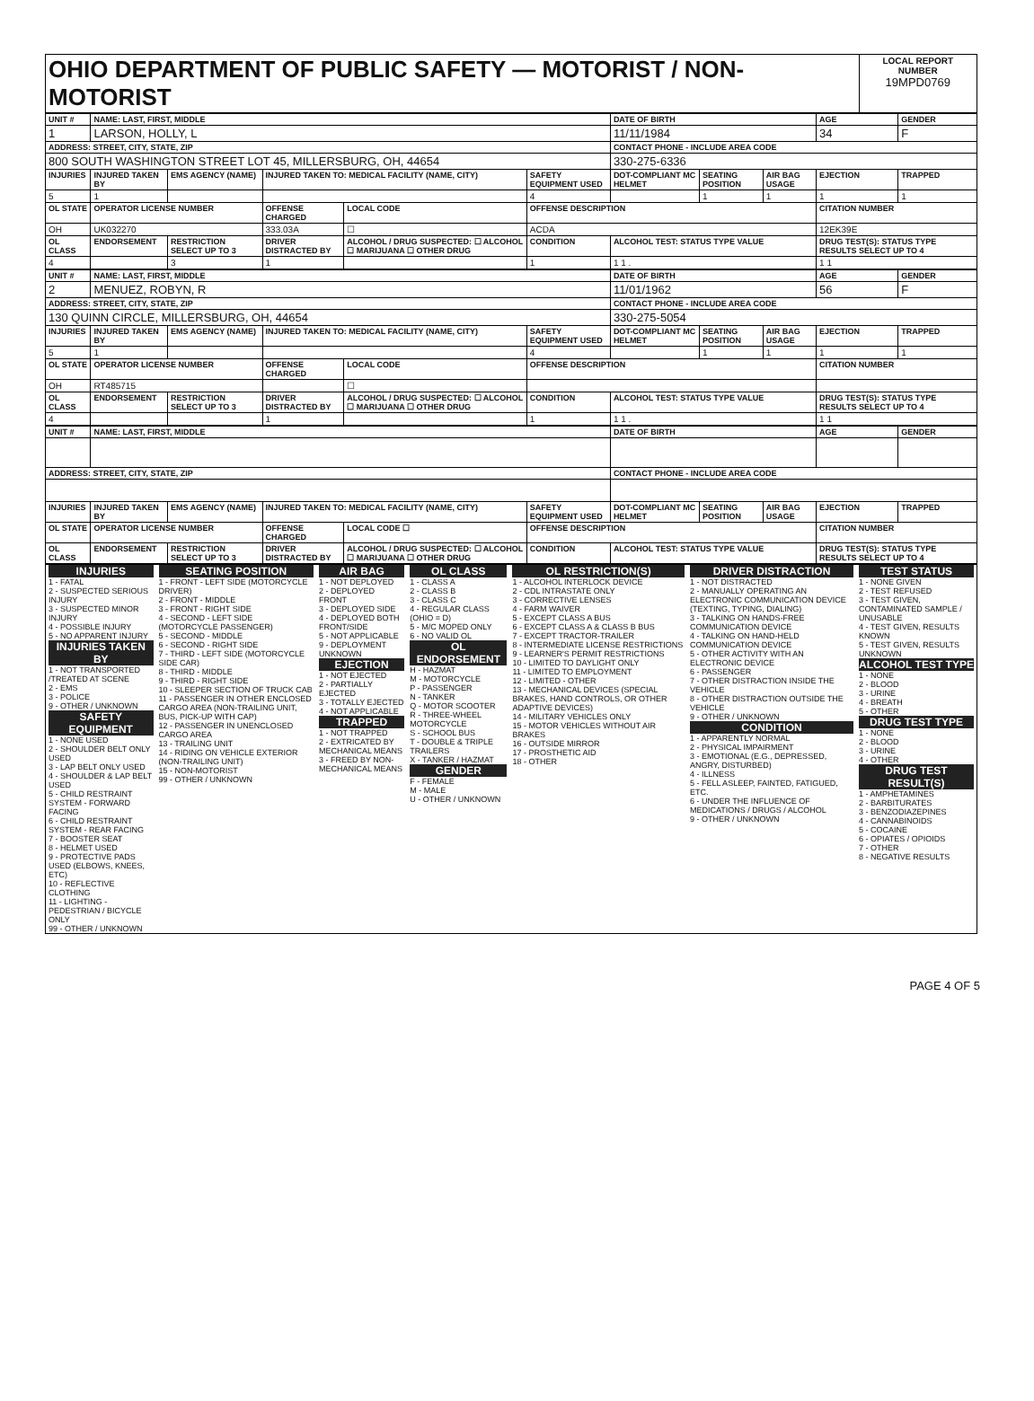| OHIO DEPARTMENT OF PUBLIC SAFETY — MOTORIST / NON-MOTORIST | LOCAL REPORT NUMBER 19MPD0769 |
| UNIT # | NAME: LAST, FIRST, MIDDLE | | | | | | DATE OF BIRTH | | | AGE | GENDER |
| --- | --- | --- | --- | --- | --- | --- | --- | --- | --- | --- | --- |
| 1 | LARSON, HOLLY, L | | | | | | 11/11/1984 | | | 34 | F |
| ADDRESS: STREET, CITY, STATE, ZIP | | | | | | | CONTACT PHONE - INCLUDE AREA CODE | | | | |
| 800 SOUTH WASHINGTON STREET LOT 45, MILLERSBURG, OH, 44654 | | | | | | | 330-275-6336 | | | | |
| INJURIES | INJURED TAKEN BY | EMS AGENCY (NAME) | INJURED TAKEN TO: MEDICAL FACILITY (NAME, CITY) | | | SAFETY EQUIPMENT USED | DOT-COMPLIANT MC HELMET | SEATING POSITION | AIR BAG USAGE | EJECTION | TRAPPED |
| 5 | 1 | | | | | 4 | | 1 | 1 | 1 | 1 |
| OL STATE | OPERATOR LICENSE NUMBER | | OFFENSE CHARGED | | LOCAL CODE | OFFENSE DESCRIPTION | | | | CITATION NUMBER | |
| OH | UK032270 | | 333.03A | | ☐ | ACDA | | | | 12EK39E | |
| OL CLASS | ENDORSEMENT | RESTRICTION SELECT UP TO 3 | DRIVER DISTRACTED BY | ALCOHOL / DRUG SUSPECTED: ☐ ALCOHOL ☐ MARIJUANA ☐ OTHER DRUG | | CONDITION | ALCOHOL TEST: STATUS TYPE VALUE | | | DRUG TEST(S): STATUS TYPE RESULTS SELECT UP TO 4 | |
| 4 | | 3 | 1 | | | 1 | 1 1 . | | | 1 1 | |
| UNIT # | NAME: LAST, FIRST, MIDDLE | | | | | | DATE OF BIRTH | | | AGE | GENDER |
| --- | --- | --- | --- | --- | --- | --- | --- | --- | --- | --- | --- |
| 2 | MENUEZ, ROBYN, R | | | | | | 11/01/1962 | | | 56 | F |
| ADDRESS: STREET, CITY, STATE, ZIP | | | | | | | CONTACT PHONE - INCLUDE AREA CODE | | | | |
| 130 QUINN CIRCLE, MILLERSBURG, OH, 44654 | | | | | | | 330-275-5054 | | | | |
| INJURIES | INJURED TAKEN BY | EMS AGENCY (NAME) | INJURED TAKEN TO: MEDICAL FACILITY (NAME, CITY) | | | SAFETY EQUIPMENT USED | DOT-COMPLIANT MC HELMET | SEATING POSITION | AIR BAG USAGE | EJECTION | TRAPPED |
| 5 | 1 | | | | | 4 | | 1 | 1 | 1 | 1 |
| OL STATE | OPERATOR LICENSE NUMBER | | OFFENSE CHARGED | | LOCAL CODE | OFFENSE DESCRIPTION | | | | CITATION NUMBER | |
| OH | RT485715 | | | | ☐ | | | | | | |
| OL CLASS | ENDORSEMENT | RESTRICTION SELECT UP TO 3 | DRIVER DISTRACTED BY | ALCOHOL / DRUG SUSPECTED: ☐ ALCOHOL ☐ MARIJUANA ☐ OTHER DRUG | | CONDITION | ALCOHOL TEST: STATUS TYPE VALUE | | | DRUG TEST(S): STATUS TYPE RESULTS SELECT UP TO 4 | |
| 4 | | | 1 | | | 1 | 1 1 . | | | 1 1 | |
| UNIT # | NAME: LAST, FIRST, MIDDLE | | | | | | DATE OF BIRTH | | | AGE | GENDER |
| --- | --- | --- | --- | --- | --- | --- | --- | --- | --- | --- | --- |
| ADDRESS: STREET, CITY, STATE, ZIP | | | | | | | CONTACT PHONE - INCLUDE AREA CODE | | | | |
| INJURIES | INJURED TAKEN BY | EMS AGENCY (NAME) | INJURED TAKEN TO: MEDICAL FACILITY (NAME, CITY) | | | SAFETY EQUIPMENT USED | DOT-COMPLIANT MC HELMET | SEATING POSITION | AIR BAG USAGE | EJECTION | TRAPPED |
| OL STATE | OPERATOR LICENSE NUMBER | | OFFENSE CHARGED | | LOCAL CODE ☐ | OFFENSE DESCRIPTION | | | | CITATION NUMBER | |
| OL CLASS | ENDORSEMENT | RESTRICTION SELECT UP TO 3 | DRIVER DISTRACTED BY | ALCOHOL / DRUG SUSPECTED: ☐ ALCOHOL ☐ MARIJUANA ☐ OTHER DRUG | | CONDITION | ALCOHOL TEST: STATUS TYPE VALUE | | | DRUG TEST(S): STATUS TYPE RESULTS SELECT UP TO 4 | |
| INJURIES 1 - FATAL 2 - SUSPECTED SERIOUS INJURY 3 - SUSPECTED MINOR INJURY 4 - POSSIBLE INJURY 5 - NO APPARENT INJURY INJURIES TAKEN BY 1 - NOT TRANSPORTED /TREATED AT SCENE 2 - EMS 3 - POLICE 9 - OTHER / UNKNOWN SAFETY EQUIPMENT 1 - NONE USED 2 - SHOULDER BELT ONLY USED 3 - LAP BELT ONLY USED 4 - SHOULDER & LAP BELT USED 5 - CHILD RESTRAINT SYSTEM - FORWARD FACING 6 - CHILD RESTRAINT SYSTEM - REAR FACING 7 - BOOSTER SEAT 8 - HELMET USED 9 - PROTECTIVE PADS USED (ELBOWS, KNEES, ETC) 10 - REFLECTIVE CLOTHING 11 - LIGHTING - PEDESTRIAN / BICYCLE ONLY 99 - OTHER / UNKNOWN | SEATING POSITION 1 - FRONT - LEFT SIDE (MOTORCYCLE DRIVER) 2 - FRONT - MIDDLE 3 - FRONT - RIGHT SIDE 4 - SECOND - LEFT SIDE (MOTORCYCLE PASSENGER) 5 - SECOND - MIDDLE 6 - SECOND - RIGHT SIDE 7 - THIRD - LEFT SIDE (MOTORCYCLE SIDE CAR) 8 - THIRD - MIDDLE 9 - THIRD - RIGHT SIDE 10 - SLEEPER SECTION OF TRUCK CAB 11 - PASSENGER IN OTHER ENCLOSED CARGO AREA (NON-TRAILING UNIT, BUS, PICK-UP WITH CAP) 12 - PASSENGER IN UNENCLOSED CARGO AREA 13 - TRAILING UNIT 14 - RIDING ON VEHICLE EXTERIOR (NON-TRAILING UNIT) 15 - NON-MOTORIST 99 - OTHER / UNKNOWN | AIR BAG 1 - NOT DEPLOYED 2 - DEPLOYED FRONT 3 - DEPLOYED SIDE 4 - DEPLOYED BOTH FRONT/SIDE 5 - NOT APPLICABLE 9 - DEPLOYMENT UNKNOWN EJECTION 1 - NOT EJECTED 2 - PARTIALLY EJECTED 3 - TOTALLY EJECTED 4 - NOT APPLICABLE TRAPPED 1 - NOT TRAPPED 2 - EXTRICATED BY MECHANICAL MEANS 3 - FREED BY NON-MECHANICAL MEANS | OL CLASS 1 - CLASS A 2 - CLASS B 3 - CLASS C 4 - REGULAR CLASS (OHIO = D) 5 - M/C MOPED ONLY 6 - NO VALID OL OL ENDORSEMENT H - HAZMAT M - MOTORCYCLE P - PASSENGER N - TANKER Q - MOTOR SCOOTER R - THREE-WHEEL MOTORCYCLE S - SCHOOL BUS T - DOUBLE & TRIPLE TRAILERS X - TANKER / HAZMAT GENDER F - FEMALE M - MALE U - OTHER / UNKNOWN | OL RESTRICTION(S) 1 - ALCOHOL INTERLOCK DEVICE 2 - CDL INTRASTATE ONLY 3 - CORRECTIVE LENSES 4 - FARM WAIVER 5 - EXCEPT CLASS A BUS 6 - EXCEPT CLASS A & CLASS B BUS 7 - EXCEPT TRACTOR-TRAILER 8 - INTERMEDIATE LICENSE RESTRICTIONS 9 - LEARNER'S PERMIT RESTRICTIONS 10 - LIMITED TO DAYLIGHT ONLY 11 - LIMITED TO EMPLOYMENT 12 - LIMITED - OTHER 13 - MECHANICAL DEVICES (SPECIAL BRAKES, HAND CONTROLS, OR OTHER ADAPTIVE DEVICES) 14 - MILITARY VEHICLES ONLY 15 - MOTOR VEHICLES WITHOUT AIR BRAKES 16 - OUTSIDE MIRROR 17 - PROSTHETIC AID 18 - OTHER | DRIVER DISTRACTION 1 - NOT DISTRACTED 2 - MANUALLY OPERATING AN ELECTRONIC COMMUNICATION DEVICE (TEXTING, TYPING, DIALING) 3 - TALKING ON HANDS-FREE COMMUNICATION DEVICE 4 - TALKING ON HAND-HELD COMMUNICATION DEVICE 5 - OTHER ACTIVITY WITH AN ELECTRONIC DEVICE 6 - PASSENGER 7 - OTHER DISTRACTION INSIDE THE VEHICLE 8 - OTHER DISTRACTION OUTSIDE THE VEHICLE 9 - OTHER / UNKNOWN CONDITION 1 - APPARENTLY NORMAL 2 - PHYSICAL IMPAIRMENT 3 - EMOTIONAL (E.G., DEPRESSED, ANGRY, DISTURBED) 4 - ILLNESS 5 - FELL ASLEEP, FAINTED, FATIGUED, ETC. 6 - UNDER THE INFLUENCE OF MEDICATIONS / DRUGS / ALCOHOL 9 - OTHER / UNKNOWN | TEST STATUS 1 - NONE GIVEN 2 - TEST REFUSED 3 - TEST GIVEN, CONTAMINATED SAMPLE / UNUSABLE 4 - TEST GIVEN, RESULTS KNOWN 5 - TEST GIVEN, RESULTS UNKNOWN ALCOHOL TEST TYPE 1 - NONE 2 - BLOOD 3 - URINE 4 - BREATH 5 - OTHER DRUG TEST TYPE 1 - NONE 2 - BLOOD 3 - URINE 4 - OTHER DRUG TEST RESULT(S) 1 - AMPHETAMINES 2 - BARBITURATES 3 - BENZODIAZEPINES 4 - CANNABINOIDS 5 - COCAINE 6 - OPIATES / OPIOIDS 7 - OTHER 8 - NEGATIVE RESULTS |
PAGE 4 OF 5